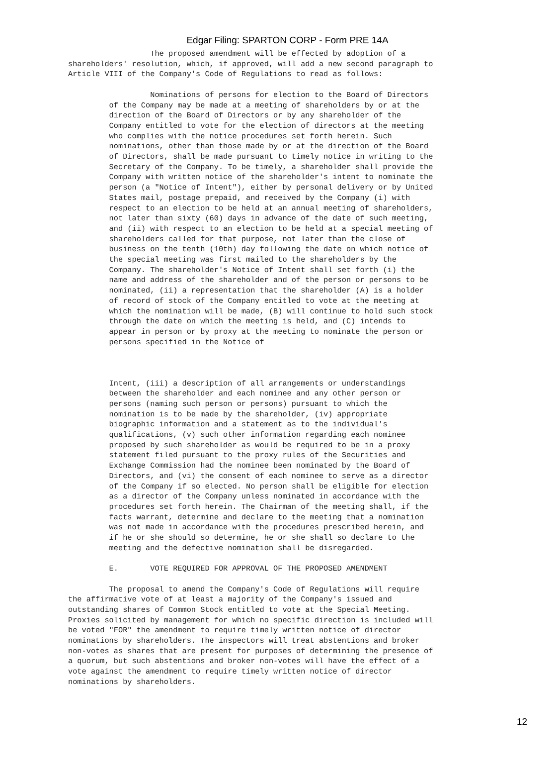Edgar Filing: SPARTON CORP - Form PRE 14A
                  The proposed amendment will be effected by adoption of a
shareholders' resolution, which, if approved, will add a new second paragraph to
Article VIII of the Company's Code of Regulations to read as follows:

                  Nominations of persons for election to the Board of Directors
         of the Company may be made at a meeting of shareholders by or at the
         direction of the Board of Directors or by any shareholder of the
         Company entitled to vote for the election of directors at the meeting
         who complies with the notice procedures set forth herein. Such
         nominations, other than those made by or at the direction of the Board
         of Directors, shall be made pursuant to timely notice in writing to the
         Secretary of the Company. To be timely, a shareholder shall provide the
         Company with written notice of the shareholder's intent to nominate the
         person (a "Notice of Intent"), either by personal delivery or by United
         States mail, postage prepaid, and received by the Company (i) with
         respect to an election to be held at an annual meeting of shareholders,
         not later than sixty (60) days in advance of the date of such meeting,
         and (ii) with respect to an election to be held at a special meeting of
         shareholders called for that purpose, not later than the close of
         business on the tenth (10th) day following the date on which notice of
         the special meeting was first mailed to the shareholders by the
         Company. The shareholder's Notice of Intent shall set forth (i) the
         name and address of the shareholder and of the person or persons to be
         nominated, (ii) a representation that the shareholder (A) is a holder
         of record of stock of the Company entitled to vote at the meeting at
         which the nomination will be made, (B) will continue to hold such stock
         through the date on which the meeting is held, and (C) intends to
         appear in person or by proxy at the meeting to nominate the person or
         persons specified in the Notice of



         Intent, (iii) a description of all arrangements or understandings
         between the shareholder and each nominee and any other person or
         persons (naming such person or persons) pursuant to which the
         nomination is to be made by the shareholder, (iv) appropriate
         biographic information and a statement as to the individual's
         qualifications, (v) such other information regarding each nominee
         proposed by such shareholder as would be required to be in a proxy
         statement filed pursuant to the proxy rules of the Securities and
         Exchange Commission had the nominee been nominated by the Board of
         Directors, and (vi) the consent of each nominee to serve as a director
         of the Company if so elected. No person shall be eligible for election
         as a director of the Company unless nominated in accordance with the
         procedures set forth herein. The Chairman of the meeting shall, if the
         facts warrant, determine and declare to the meeting that a nomination
         was not made in accordance with the procedures prescribed herein, and
         if he or she should so determine, he or she shall so declare to the
         meeting and the defective nomination shall be disregarded.

         E.       VOTE REQUIRED FOR APPROVAL OF THE PROPOSED AMENDMENT

         The proposal to amend the Company's Code of Regulations will require
the affirmative vote of at least a majority of the Company's issued and
outstanding shares of Common Stock entitled to vote at the Special Meeting.
Proxies solicited by management for which no specific direction is included will
be voted "FOR" the amendment to require timely written notice of director
nominations by shareholders. The inspectors will treat abstentions and broker
non-votes as shares that are present for purposes of determining the presence of
a quorum, but such abstentions and broker non-votes will have the effect of a
vote against the amendment to require timely written notice of director
nominations by shareholders.
12